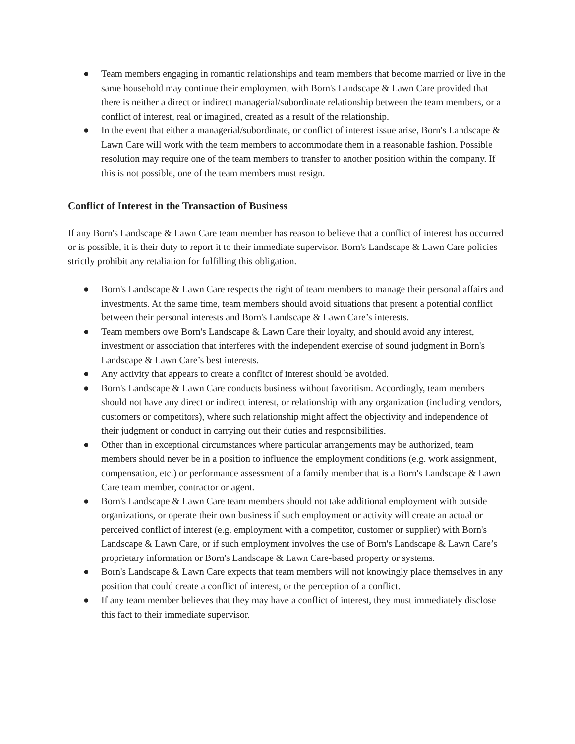● Team members engaging in romantic relationships and team members that become married or live in the same household may continue their employment with Born's Landscape & Lawn Care provided that there is neither a direct or indirect managerial/subordinate relationship between the team members, or a conflict of interest, real or imagined, created as a result of the relationship.
● In the event that either a managerial/subordinate, or conflict of interest issue arise, Born's Landscape & Lawn Care will work with the team members to accommodate them in a reasonable fashion. Possible resolution may require one of the team members to transfer to another position within the company. If this is not possible, one of the team members must resign.
Conflict of Interest in the Transaction of Business
If any Born's Landscape & Lawn Care team member has reason to believe that a conflict of interest has occurred or is possible, it is their duty to report it to their immediate supervisor. Born's Landscape & Lawn Care policies strictly prohibit any retaliation for fulfilling this obligation.
● Born's Landscape & Lawn Care respects the right of team members to manage their personal affairs and investments. At the same time, team members should avoid situations that present a potential conflict between their personal interests and Born's Landscape & Lawn Care’s interests.
● Team members owe Born's Landscape & Lawn Care their loyalty, and should avoid any interest, investment or association that interferes with the independent exercise of sound judgment in Born's Landscape & Lawn Care’s best interests.
● Any activity that appears to create a conflict of interest should be avoided.
● Born's Landscape & Lawn Care conducts business without favoritism. Accordingly, team members should not have any direct or indirect interest, or relationship with any organization (including vendors, customers or competitors), where such relationship might affect the objectivity and independence of their judgment or conduct in carrying out their duties and responsibilities.
● Other than in exceptional circumstances where particular arrangements may be authorized, team members should never be in a position to influence the employment conditions (e.g. work assignment, compensation, etc.) or performance assessment of a family member that is a Born's Landscape & Lawn Care team member, contractor or agent.
● Born's Landscape & Lawn Care team members should not take additional employment with outside organizations, or operate their own business if such employment or activity will create an actual or perceived conflict of interest (e.g. employment with a competitor, customer or supplier) with Born's Landscape & Lawn Care, or if such employment involves the use of Born's Landscape & Lawn Care’s proprietary information or Born's Landscape & Lawn Care-based property or systems.
● Born's Landscape & Lawn Care expects that team members will not knowingly place themselves in any position that could create a conflict of interest, or the perception of a conflict.
● If any team member believes that they may have a conflict of interest, they must immediately disclose this fact to their immediate supervisor.